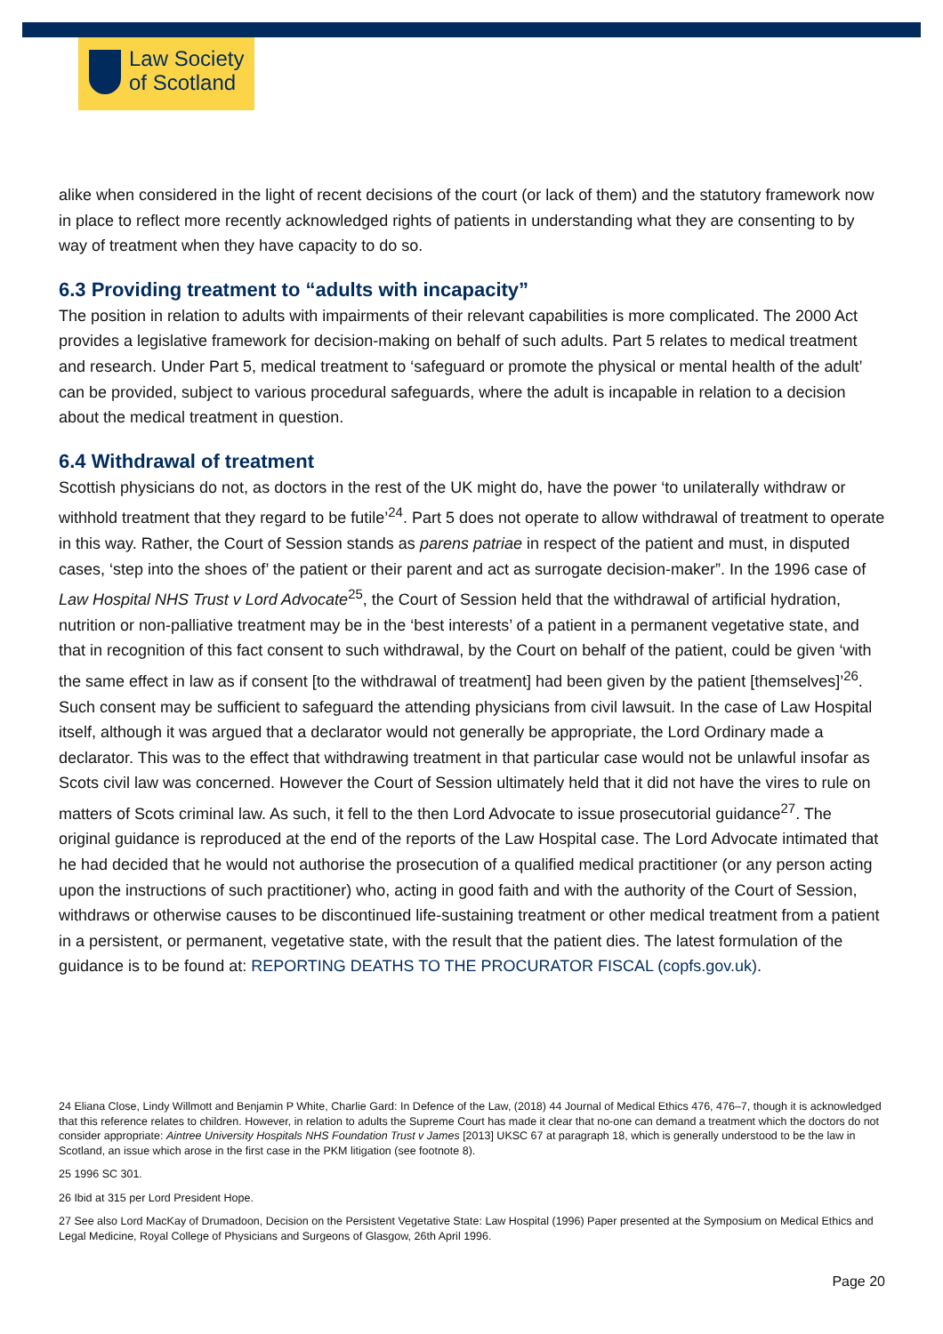Law Society
of Scotland
alike when considered in the light of recent decisions of the court (or lack of them) and the statutory framework now in place to reflect more recently acknowledged rights of patients in understanding what they are consenting to by way of treatment when they have capacity to do so.
6.3 Providing treatment to “adults with incapacity”
The position in relation to adults with impairments of their relevant capabilities is more complicated. The 2000 Act provides a legislative framework for decision-making on behalf of such adults. Part 5 relates to medical treatment and research. Under Part 5, medical treatment to ‘safeguard or promote the physical or mental health of the adult’ can be provided, subject to various procedural safeguards, where the adult is incapable in relation to a decision about the medical treatment in question.
6.4 Withdrawal of treatment
Scottish physicians do not, as doctors in the rest of the UK might do, have the power ‘to unilaterally withdraw or withhold treatment that they regard to be futile’<sup>24</sup>. Part 5 does not operate to allow withdrawal of treatment to operate in this way. Rather, the Court of Session stands as parens patriae in respect of the patient and must, in disputed cases, ‘step into the shoes of’ the patient or their parent and act as surrogate decision-maker”. In the 1996 case of Law Hospital NHS Trust v Lord Advocate<sup>25</sup>, the Court of Session held that the withdrawal of artificial hydration, nutrition or non-palliative treatment may be in the ‘best interests’ of a patient in a permanent vegetative state, and that in recognition of this fact consent to such withdrawal, by the Court on behalf of the patient, could be given ‘with the same effect in law as if consent [to the withdrawal of treatment] had been given by the patient [themselves]’<sup>26</sup>. Such consent may be sufficient to safeguard the attending physicians from civil lawsuit. In the case of Law Hospital itself, although it was argued that a declarator would not generally be appropriate, the Lord Ordinary made a declarator. This was to the effect that withdrawing treatment in that particular case would not be unlawful insofar as Scots civil law was concerned. However the Court of Session ultimately held that it did not have the vires to rule on matters of Scots criminal law. As such, it fell to the then Lord Advocate to issue prosecutorial guidance<sup>27</sup>. The original guidance is reproduced at the end of the reports of the Law Hospital case. The Lord Advocate intimated that he had decided that he would not authorise the prosecution of a qualified medical practitioner (or any person acting upon the instructions of such practitioner) who, acting in good faith and with the authority of the Court of Session, withdraws or otherwise causes to be discontinued life-sustaining treatment or other medical treatment from a patient in a persistent, or permanent, vegetative state, with the result that the patient dies. The latest formulation of the guidance is to be found at: REPORTING DEATHS TO THE PROCURATOR FISCAL (copfs.gov.uk).
24 Eliana Close, Lindy Willmott and Benjamin P White, Charlie Gard: In Defence of the Law, (2018) 44 Journal of Medical Ethics 476, 476–7, though it is acknowledged that this reference relates to children. However, in relation to adults the Supreme Court has made it clear that no-one can demand a treatment which the doctors do not consider appropriate: Aintree University Hospitals NHS Foundation Trust v James [2013] UKSC 67 at paragraph 18, which is generally understood to be the law in Scotland, an issue which arose in the first case in the PKM litigation (see footnote 8).
25 1996 SC 301.
26 Ibid at 315 per Lord President Hope.
27 See also Lord MacKay of Drumadoon, Decision on the Persistent Vegetative State: Law Hospital (1996) Paper presented at the Symposium on Medical Ethics and Legal Medicine, Royal College of Physicians and Surgeons of Glasgow, 26th April 1996.
Page 20